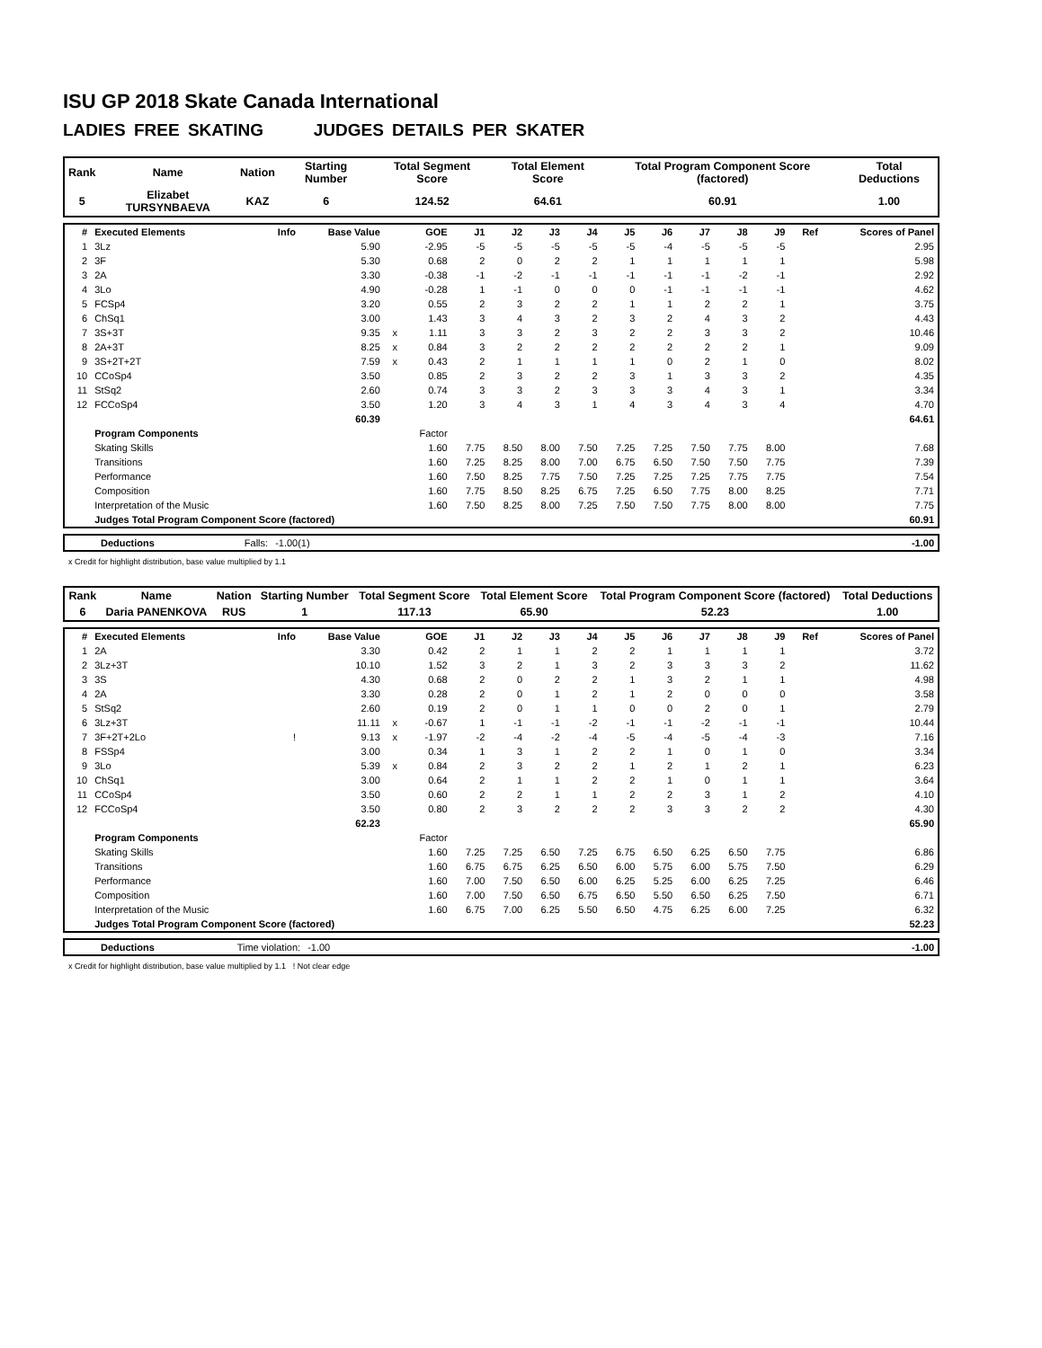ISU GP 2018 Skate Canada International
LADIES FREE SKATING JUDGES DETAILS PER SKATER
| Rank | Name | Nation | Starting Number | Total Segment Score | Total Element Score | Total Program Component Score (factored) | Total Deductions |
| 5 | Elizabet TURSYNBAEVA | KAZ | 6 | 124.52 | 64.61 | 60.91 | 1.00 |
| # | Executed Elements | Info | Base Value | | GOE | J1 | J2 | J3 | J4 | J5 | J6 | J7 | J8 | J9 | Ref | Scores of Panel |
| --- | --- | --- | --- | --- | --- | --- | --- | --- | --- | --- | --- | --- | --- | --- | --- | --- |
| 1 | 3Lz | | 5.90 | | -2.95 | -5 | -5 | -5 | -5 | -5 | -4 | -5 | -5 | -5 | | 2.95 |
| 2 | 3F | | 5.30 | | 0.68 | 2 | 0 | 2 | 2 | 1 | 1 | 1 | 1 | 1 | | 5.98 |
| 3 | 2A | | 3.30 | | -0.38 | -1 | -2 | -1 | -1 | -1 | -1 | -1 | -2 | -1 | | 2.92 |
| 4 | 3Lo | | 4.90 | | -0.28 | 1 | -1 | 0 | 0 | 0 | -1 | -1 | -1 | -1 | | 4.62 |
| 5 | FCSp4 | | 3.20 | | 0.55 | 2 | 3 | 2 | 2 | 1 | 1 | 2 | 2 | 1 | | 3.75 |
| 6 | ChSq1 | | 3.00 | | 1.43 | 3 | 4 | 3 | 2 | 3 | 2 | 4 | 3 | 2 | | 4.43 |
| 7 | 3S+3T | | 9.35 | x | 1.11 | 3 | 3 | 2 | 3 | 2 | 2 | 3 | 3 | 2 | | 10.46 |
| 8 | 2A+3T | | 8.25 | x | 0.84 | 3 | 2 | 2 | 2 | 2 | 2 | 2 | 2 | 1 | | 9.09 |
| 9 | 3S+2T+2T | | 7.59 | x | 0.43 | 2 | 1 | 1 | 1 | 1 | 0 | 2 | 1 | 0 | | 8.02 |
| 10 | CCoSp4 | | 3.50 | | 0.85 | 2 | 3 | 2 | 2 | 3 | 1 | 3 | 3 | 2 | | 4.35 |
| 11 | StSq2 | | 2.60 | | 0.74 | 3 | 3 | 2 | 3 | 3 | 3 | 4 | 3 | 1 | | 3.34 |
| 12 | FCCoSp4 | | 3.50 | | 1.20 | 3 | 4 | 3 | 1 | 4 | 3 | 4 | 3 | 4 | | 4.70 |
| | | | 60.39 | | | | | | | | | | | | | 64.61 |
| | Program Components | | | | Factor | | | | | | | | | | | |
| | Skating Skills | | | | 1.60 | 7.75 | 8.50 | 8.00 | 7.50 | 7.25 | 7.25 | 7.50 | 7.75 | 8.00 | | 7.68 |
| | Transitions | | | | 1.60 | 7.25 | 8.25 | 8.00 | 7.00 | 6.75 | 6.50 | 7.50 | 7.50 | 7.75 | | 7.39 |
| | Performance | | | | 1.60 | 7.50 | 8.25 | 7.75 | 7.50 | 7.25 | 7.25 | 7.25 | 7.75 | 7.75 | | 7.54 |
| | Composition | | | | 1.60 | 7.75 | 8.50 | 8.25 | 6.75 | 7.25 | 6.50 | 7.75 | 8.00 | 8.25 | | 7.71 |
| | Interpretation of the Music | | | | 1.60 | 7.50 | 8.25 | 8.00 | 7.25 | 7.50 | 7.50 | 7.75 | 8.00 | 8.00 | | 7.75 |
| | Judges Total Program Component Score (factored) | | | | | | | | | | | | | | | 60.91 |
| Deductions | Falls: | -1.00(1) | | -1.00 |
x Credit for highlight distribution, base value multiplied by 1.1
| Rank | Name | Nation | Starting Number | Total Segment Score | Total Element Score | Total Program Component Score (factored) | Total Deductions |
| 6 | Daria PANENKOVA | RUS | 1 | 117.13 | 65.90 | 52.23 | 1.00 |
| # | Executed Elements | Info | Base Value | | GOE | J1 | J2 | J3 | J4 | J5 | J6 | J7 | J8 | J9 | Ref | Scores of Panel |
| --- | --- | --- | --- | --- | --- | --- | --- | --- | --- | --- | --- | --- | --- | --- | --- | --- |
| 1 | 2A | | 3.30 | | 0.42 | 2 | 1 | 1 | 2 | 2 | 1 | 1 | 1 | 1 | | 3.72 |
| 2 | 3Lz+3T | | 10.10 | | 1.52 | 3 | 2 | 1 | 3 | 2 | 3 | 3 | 3 | 2 | | 11.62 |
| 3 | 3S | | 4.30 | | 0.68 | 2 | 0 | 2 | 2 | 1 | 3 | 2 | 1 | 1 | | 4.98 |
| 4 | 2A | | 3.30 | | 0.28 | 2 | 0 | 1 | 2 | 1 | 2 | 0 | 0 | 0 | | 3.58 |
| 5 | StSq2 | | 2.60 | | 0.19 | 2 | 0 | 1 | 1 | 0 | 0 | 2 | 0 | 1 | | 2.79 |
| 6 | 3Lz+3T | | 11.11 | x | -0.67 | 1 | -1 | -1 | -2 | -1 | -1 | -2 | -1 | -1 | | 10.44 |
| 7 | 3F+2T+2Lo | ! | 9.13 | x | -1.97 | -2 | -4 | -2 | -4 | -5 | -4 | -5 | -4 | -3 | | 7.16 |
| 8 | FSSp4 | | 3.00 | | 0.34 | 1 | 3 | 1 | 2 | 2 | 1 | 0 | 1 | 0 | | 3.34 |
| 9 | 3Lo | | 5.39 | x | 0.84 | 2 | 3 | 2 | 2 | 1 | 2 | 1 | 2 | 1 | | 6.23 |
| 10 | ChSq1 | | 3.00 | | 0.64 | 2 | 1 | 1 | 2 | 2 | 1 | 0 | 1 | 1 | | 3.64 |
| 11 | CCoSp4 | | 3.50 | | 0.60 | 2 | 2 | 1 | 1 | 2 | 2 | 3 | 1 | 2 | | 4.10 |
| 12 | FCCoSp4 | | 3.50 | | 0.80 | 2 | 3 | 2 | 2 | 2 | 3 | 3 | 2 | 2 | | 4.30 |
| | | | 62.23 | | | | | | | | | | | | | 65.90 |
| | Program Components | | | | Factor | | | | | | | | | | | |
| | Skating Skills | | | | 1.60 | 7.25 | 7.25 | 6.50 | 7.25 | 6.75 | 6.50 | 6.25 | 6.50 | 7.75 | | 6.86 |
| | Transitions | | | | 1.60 | 6.75 | 6.75 | 6.25 | 6.50 | 6.00 | 5.75 | 6.00 | 5.75 | 7.50 | | 6.29 |
| | Performance | | | | 1.60 | 7.00 | 7.50 | 6.50 | 6.00 | 6.25 | 5.25 | 6.00 | 6.25 | 7.25 | | 6.46 |
| | Composition | | | | 1.60 | 7.00 | 7.50 | 6.50 | 6.75 | 6.50 | 5.50 | 6.50 | 6.25 | 7.50 | | 6.71 |
| | Interpretation of the Music | | | | 1.60 | 6.75 | 7.00 | 6.25 | 5.50 | 6.50 | 4.75 | 6.25 | 6.00 | 7.25 | | 6.32 |
| | Judges Total Program Component Score (factored) | | | | | | | | | | | | | | | 52.23 |
| Deductions | Time violation: | -1.00 | | -1.00 |
x Credit for highlight distribution, base value multiplied by 1.1 ! Not clear edge